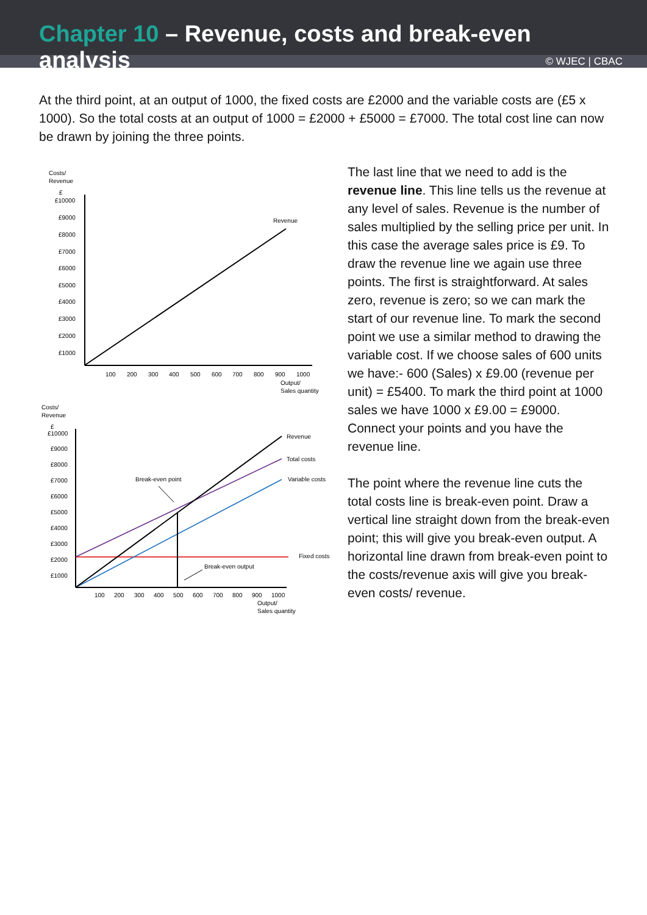Chapter 10 – Revenue, costs and break-even analysis
© WJEC | CBAC
At the third point, at an output of 1000, the fixed costs are £2000 and the variable costs are (£5 x 1000). So the total costs at an output of 1000 = £2000 + £5000 = £7000. The total cost line can now be drawn by joining the three points.
Costs/
Revenue
£
£10000
£9000
£8000
£7000
£6000
£5000
£4000
£3000
£2000
£1000
100
200
300
400
500
600
700
800
900
1000
Output/
Sales quantity
Revenue
Costs/
Revenue
£
£10000
£9000
£8000
£7000
£6000
£5000
£4000
£3000
£2000
£1000
100
200
300
400
500
600
700
800
900
1000
Output/
Sales quantity
Revenue
Total costs
Variable costs
Fixed costs
Break-even point
Break-even output
The last line that we need to add is the revenue line. This line tells us the revenue at any level of sales. Revenue is the number of sales multiplied by the selling price per unit. In this case the average sales price is £9. To draw the revenue line we again use three points. The first is straightforward. At sales zero, revenue is zero; so we can mark the start of our revenue line. To mark the second point we use a similar method to drawing the variable cost. If we choose sales of 600 units we have:- 600 (Sales) x £9.00 (revenue per unit) = £5400. To mark the third point at 1000 sales we have 1000 x £9.00 = £9000. Connect your points and you have the revenue line.
The point where the revenue line cuts the total costs line is break-even point. Draw a vertical line straight down from the break-even point; this will give you break-even output. A horizontal line drawn from break-even point to the costs/revenue axis will give you break-even costs/ revenue.